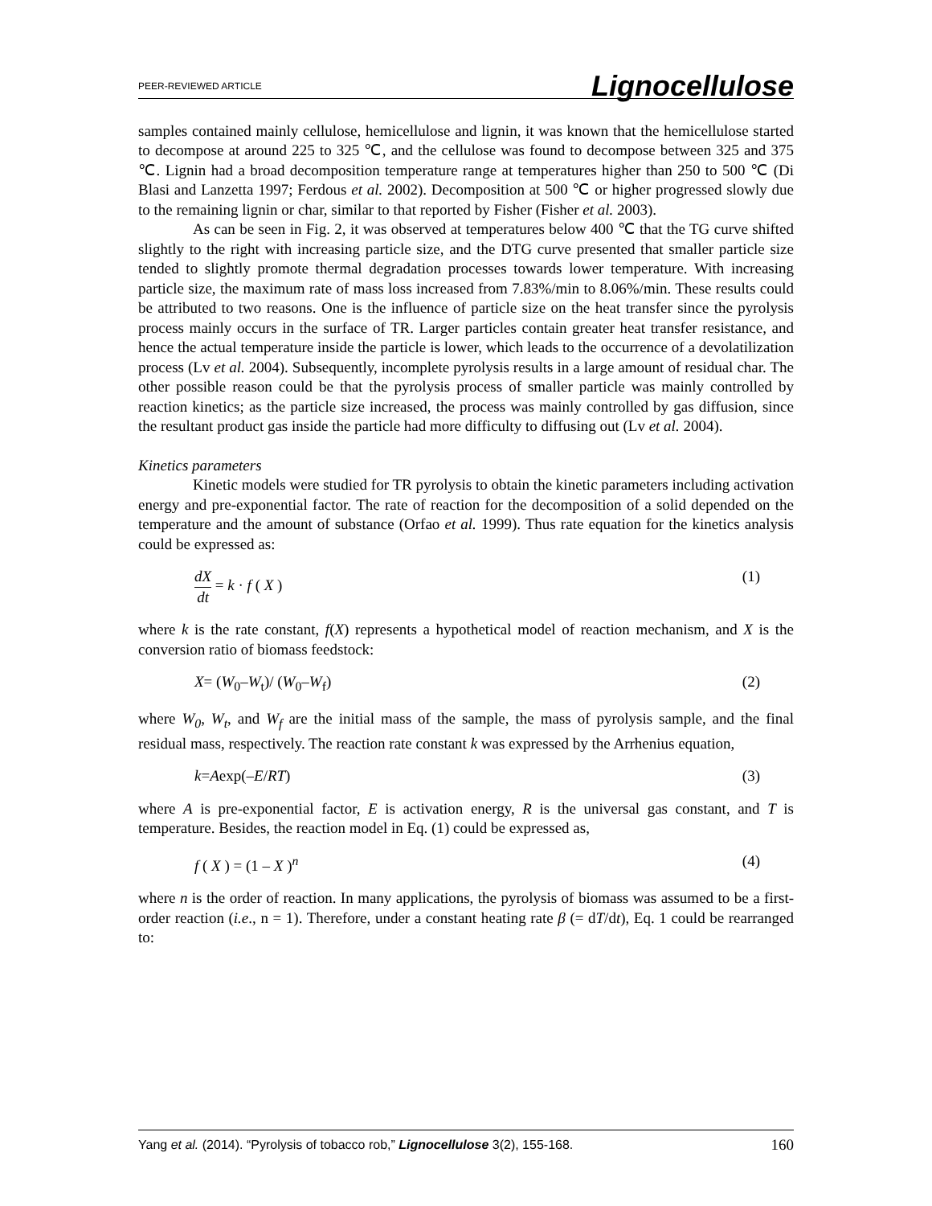PEER-REVIEWED ARTICLE Lignocellulose
samples contained mainly cellulose, hemicellulose and lignin, it was known that the hemicellulose started to decompose at around 225 to 325 ℃, and the cellulose was found to decompose between 325 and 375 ℃. Lignin had a broad decomposition temperature range at temperatures higher than 250 to 500 ℃ (Di Blasi and Lanzetta 1997; Ferdous et al. 2002). Decomposition at 500 ℃ or higher progressed slowly due to the remaining lignin or char, similar to that reported by Fisher (Fisher et al. 2003).
As can be seen in Fig. 2, it was observed at temperatures below 400 ℃ that the TG curve shifted slightly to the right with increasing particle size, and the DTG curve presented that smaller particle size tended to slightly promote thermal degradation processes towards lower temperature. With increasing particle size, the maximum rate of mass loss increased from 7.83%/min to 8.06%/min. These results could be attributed to two reasons. One is the influence of particle size on the heat transfer since the pyrolysis process mainly occurs in the surface of TR. Larger particles contain greater heat transfer resistance, and hence the actual temperature inside the particle is lower, which leads to the occurrence of a devolatilization process (Lv et al. 2004). Subsequently, incomplete pyrolysis results in a large amount of residual char. The other possible reason could be that the pyrolysis process of smaller particle was mainly controlled by reaction kinetics; as the particle size increased, the process was mainly controlled by gas diffusion, since the resultant product gas inside the particle had more difficulty to diffusing out (Lv et al. 2004).
Kinetics parameters
Kinetic models were studied for TR pyrolysis to obtain the kinetic parameters including activation energy and pre-exponential factor. The rate of reaction for the decomposition of a solid depended on the temperature and the amount of substance (Orfao et al. 1999). Thus rate equation for the kinetics analysis could be expressed as:
dX dt = k · f ( X ) (1)
where k is the rate constant, f(X) represents a hypothetical model of reaction mechanism, and X is the conversion ratio of biomass feedstock:
X= (W<sub>0</sub>–W<sub>t</sub>)/ (W<sub>0</sub>–W<sub>f</sub>) (2)
where W<sub>0</sub>, W<sub>t</sub>, and W<sub>f</sub> are the initial mass of the sample, the mass of pyrolysis sample, and the final residual mass, respectively. The reaction rate constant k was expressed by the Arrhenius equation,
k=Aexp(–E/RT) (3)
where A is pre-exponential factor, E is activation energy, R is the universal gas constant, and T is temperature. Besides, the reaction model in Eq. (1) could be expressed as,
f ( X ) = (1 – X )<sup>n</sup> (4)
where n is the order of reaction. In many applications, the pyrolysis of biomass was assumed to be a first-order reaction (i.e., n = 1). Therefore, under a constant heating rate β (= dT/dt), Eq. 1 could be rearranged to:
Yang et al. (2014). “Pyrolysis of tobacco rob,” Lignocellulose 3(2), 155-168. 160